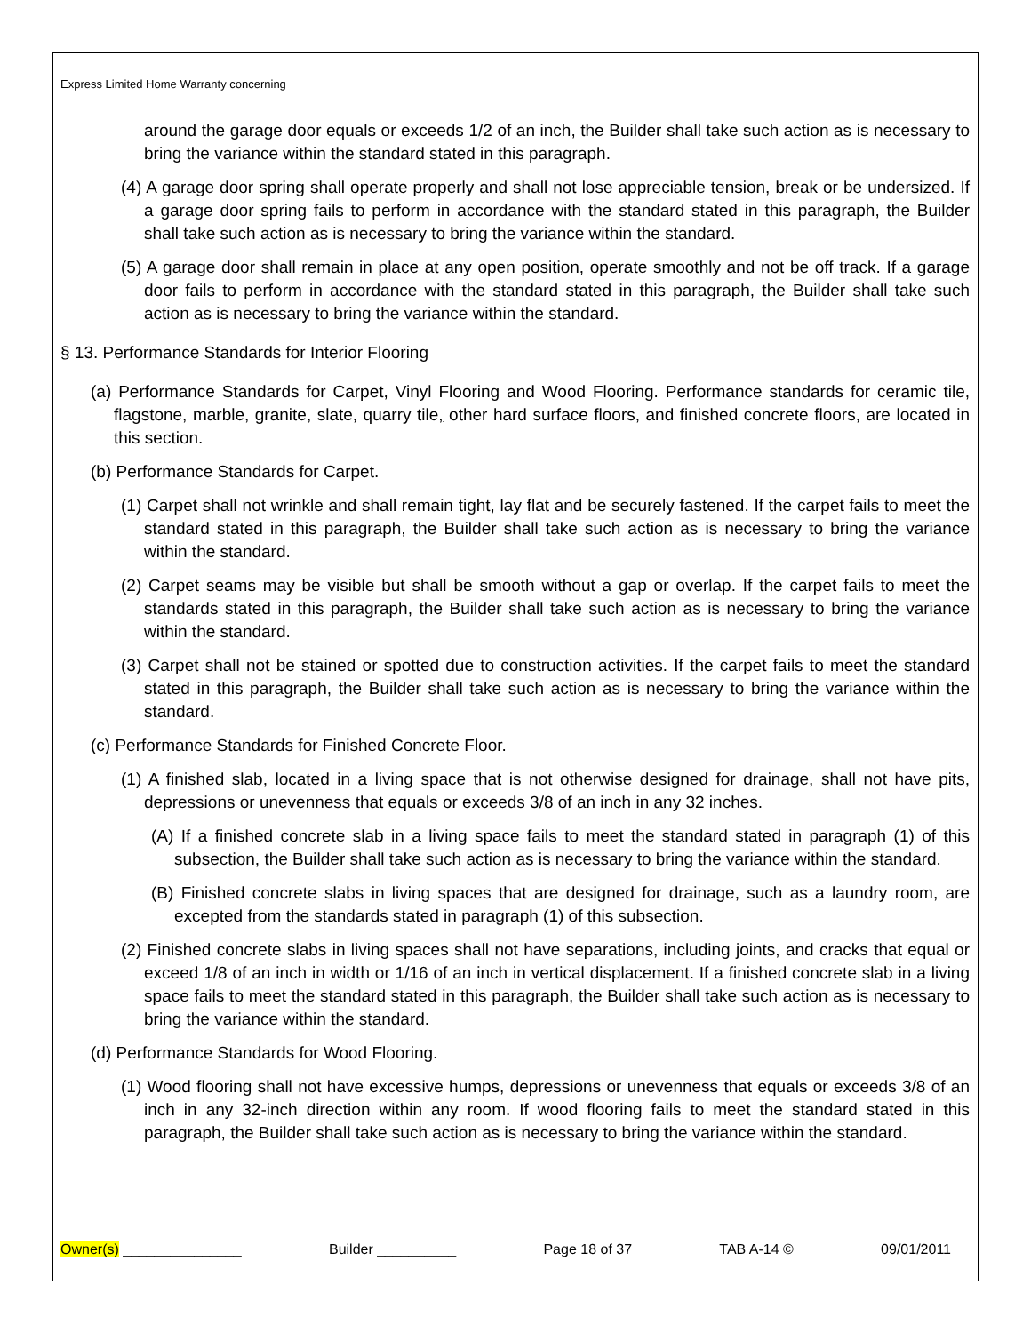Express Limited Home Warranty concerning
around the garage door equals or exceeds 1/2 of an inch, the Builder shall take such action as is necessary to bring the variance within the standard stated in this paragraph.
(4) A garage door spring shall operate properly and shall not lose appreciable tension, break or be undersized. If a garage door spring fails to perform in accordance with the standard stated in this paragraph, the Builder shall take such action as is necessary to bring the variance within the standard.
(5) A garage door shall remain in place at any open position, operate smoothly and not be off track. If a garage door fails to perform in accordance with the standard stated in this paragraph, the Builder shall take such action as is necessary to bring the variance within the standard.
§ 13. Performance Standards for Interior Flooring
(a) Performance Standards for Carpet, Vinyl Flooring and Wood Flooring. Performance standards for ceramic tile, flagstone, marble, granite, slate, quarry tile, other hard surface floors, and finished concrete floors, are located in this section.
(b) Performance Standards for Carpet.
(1) Carpet shall not wrinkle and shall remain tight, lay flat and be securely fastened. If the carpet fails to meet the standard stated in this paragraph, the Builder shall take such action as is necessary to bring the variance within the standard.
(2) Carpet seams may be visible but shall be smooth without a gap or overlap. If the carpet fails to meet the standards stated in this paragraph, the Builder shall take such action as is necessary to bring the variance within the standard.
(3) Carpet shall not be stained or spotted due to construction activities. If the carpet fails to meet the standard stated in this paragraph, the Builder shall take such action as is necessary to bring the variance within the standard.
(c) Performance Standards for Finished Concrete Floor.
(1) A finished slab, located in a living space that is not otherwise designed for drainage, shall not have pits, depressions or unevenness that equals or exceeds 3/8 of an inch in any 32 inches.
(A) If a finished concrete slab in a living space fails to meet the standard stated in paragraph (1) of this subsection, the Builder shall take such action as is necessary to bring the variance within the standard.
(B) Finished concrete slabs in living spaces that are designed for drainage, such as a laundry room, are excepted from the standards stated in paragraph (1) of this subsection.
(2) Finished concrete slabs in living spaces shall not have separations, including joints, and cracks that equal or exceed 1/8 of an inch in width or 1/16 of an inch in vertical displacement. If a finished concrete slab in a living space fails to meet the standard stated in this paragraph, the Builder shall take such action as is necessary to bring the variance within the standard.
(d) Performance Standards for Wood Flooring.
(1) Wood flooring shall not have excessive humps, depressions or unevenness that equals or exceeds 3/8 of an inch in any 32-inch direction within any room. If wood flooring fails to meet the standard stated in this paragraph, the Builder shall take such action as is necessary to bring the variance within the standard.
Owner(s) _______________ Builder __________ Page 18 of 37 TAB A-14 © 09/01/2011